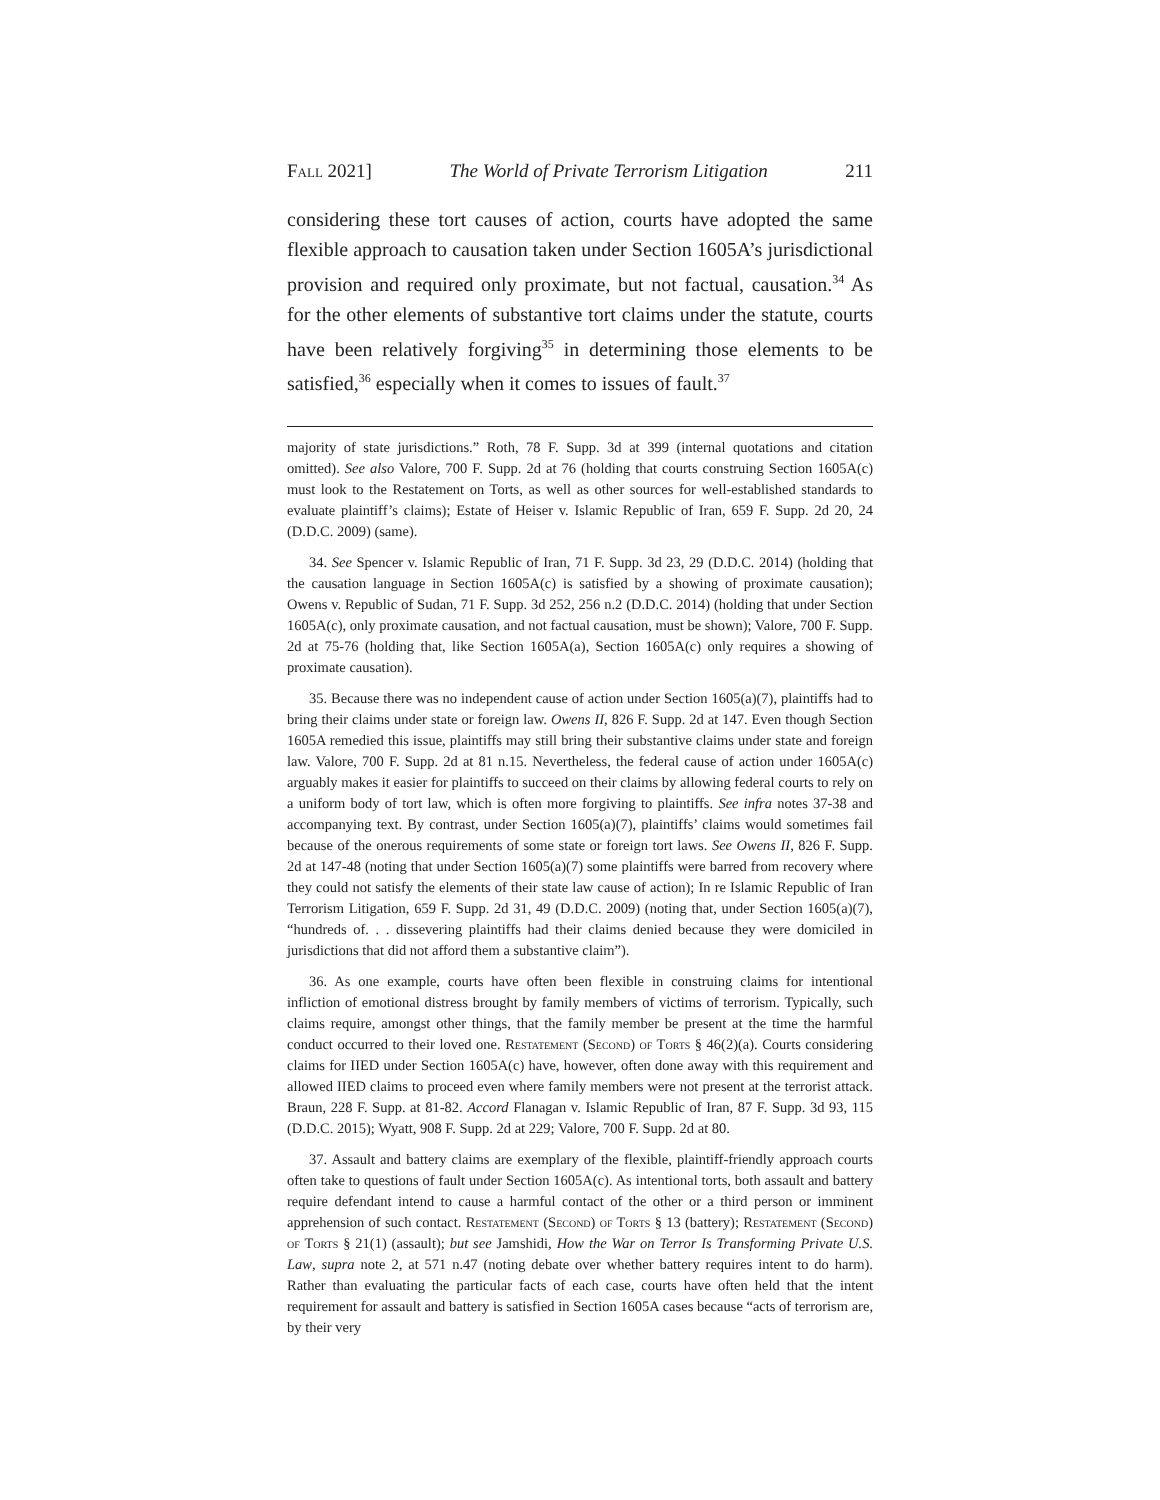Fall 2021] The World of Private Terrorism Litigation 211
considering these tort causes of action, courts have adopted the same flexible approach to causation taken under Section 1605A’s jurisdictional provision and required only proximate, but not factual, causation.<sup>34</sup> As for the other elements of substantive tort claims under the statute, courts have been relatively forgiving<sup>35</sup> in determining those elements to be satisfied,<sup>36</sup> especially when it comes to issues of fault.<sup>37</sup>
majority of state jurisdictions.” Roth, 78 F. Supp. 3d at 399 (internal quotations and citation omitted). See also Valore, 700 F. Supp. 2d at 76 (holding that courts construing Section 1605A(c) must look to the Restatement on Torts, as well as other sources for well-established standards to evaluate plaintiff’s claims); Estate of Heiser v. Islamic Republic of Iran, 659 F. Supp. 2d 20, 24 (D.D.C. 2009) (same).
34. See Spencer v. Islamic Republic of Iran, 71 F. Supp. 3d 23, 29 (D.D.C. 2014) (holding that the causation language in Section 1605A(c) is satisfied by a showing of proximate causation); Owens v. Republic of Sudan, 71 F. Supp. 3d 252, 256 n.2 (D.D.C. 2014) (holding that under Section 1605A(c), only proximate causation, and not factual causation, must be shown); Valore, 700 F. Supp. 2d at 75-76 (holding that, like Section 1605A(a), Section 1605A(c) only requires a showing of proximate causation).
35. Because there was no independent cause of action under Section 1605(a)(7), plaintiffs had to bring their claims under state or foreign law. Owens II, 826 F. Supp. 2d at 147. Even though Section 1605A remedied this issue, plaintiffs may still bring their substantive claims under state and foreign law. Valore, 700 F. Supp. 2d at 81 n.15. Nevertheless, the federal cause of action under 1605A(c) arguably makes it easier for plaintiffs to succeed on their claims by allowing federal courts to rely on a uniform body of tort law, which is often more forgiving to plaintiffs. See infra notes 37-38 and accompanying text. By contrast, under Section 1605(a)(7), plaintiffs’ claims would sometimes fail because of the onerous requirements of some state or foreign tort laws. See Owens II, 826 F. Supp. 2d at 147-48 (noting that under Section 1605(a)(7) some plaintiffs were barred from recovery where they could not satisfy the elements of their state law cause of action); In re Islamic Republic of Iran Terrorism Litigation, 659 F. Supp. 2d 31, 49 (D.D.C. 2009) (noting that, under Section 1605(a)(7), “hundreds of. . . dissevering plaintiffs had their claims denied because they were domiciled in jurisdictions that did not afford them a substantive claim”).
36. As one example, courts have often been flexible in construing claims for intentional infliction of emotional distress brought by family members of victims of terrorism. Typically, such claims require, amongst other things, that the family member be present at the time the harmful conduct occurred to their loved one. Restatement (Second) of Torts § 46(2)(a). Courts considering claims for IIED under Section 1605A(c) have, however, often done away with this requirement and allowed IIED claims to proceed even where family members were not present at the terrorist attack. Braun, 228 F. Supp. at 81-82. Accord Flanagan v. Islamic Republic of Iran, 87 F. Supp. 3d 93, 115 (D.D.C. 2015); Wyatt, 908 F. Supp. 2d at 229; Valore, 700 F. Supp. 2d at 80.
37. Assault and battery claims are exemplary of the flexible, plaintiff-friendly approach courts often take to questions of fault under Section 1605A(c). As intentional torts, both assault and battery require defendant intend to cause a harmful contact of the other or a third person or imminent apprehension of such contact. Restatement (Second) of Torts § 13 (battery); Restatement (Second) of Torts § 21(1) (assault); but see Jamshidi, How the War on Terror Is Transforming Private U.S. Law, supra note 2, at 571 n.47 (noting debate over whether battery requires intent to do harm). Rather than evaluating the particular facts of each case, courts have often held that the intent requirement for assault and battery is satisfied in Section 1605A cases because “acts of terrorism are, by their very